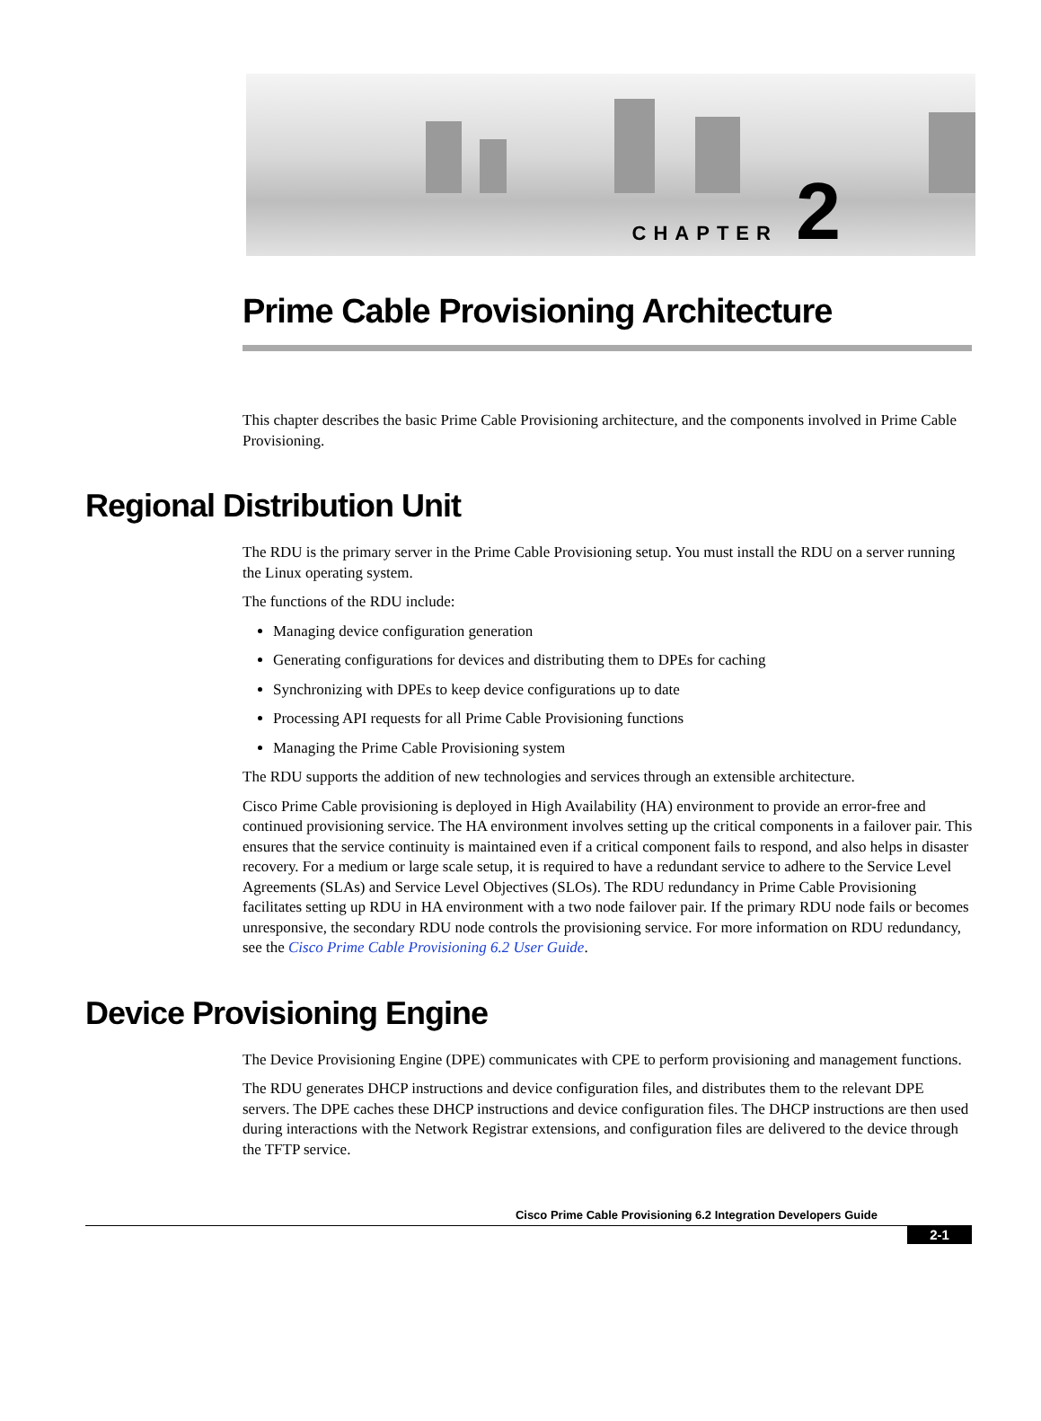CHAPTER 2
Prime Cable Provisioning Architecture
This chapter describes the basic Prime Cable Provisioning architecture, and the components involved in Prime Cable Provisioning.
Regional Distribution Unit
The RDU is the primary server in the Prime Cable Provisioning setup. You must install the RDU on a server running the Linux operating system.
The functions of the RDU include:
Managing device configuration generation
Generating configurations for devices and distributing them to DPEs for caching
Synchronizing with DPEs to keep device configurations up to date
Processing API requests for all Prime Cable Provisioning functions
Managing the Prime Cable Provisioning system
The RDU supports the addition of new technologies and services through an extensible architecture.
Cisco Prime Cable provisioning is deployed in High Availability (HA) environment to provide an error-free and continued provisioning service. The HA environment involves setting up the critical components in a failover pair. This ensures that the service continuity is maintained even if a critical component fails to respond, and also helps in disaster recovery. For a medium or large scale setup, it is required to have a redundant service to adhere to the Service Level Agreements (SLAs) and Service Level Objectives (SLOs). The RDU redundancy in Prime Cable Provisioning facilitates setting up RDU in HA environment with a two node failover pair. If the primary RDU node fails or becomes unresponsive, the secondary RDU node controls the provisioning service. For more information on RDU redundancy, see the Cisco Prime Cable Provisioning 6.2 User Guide.
Device Provisioning Engine
The Device Provisioning Engine (DPE) communicates with CPE to perform provisioning and management functions.
The RDU generates DHCP instructions and device configuration files, and distributes them to the relevant DPE servers. The DPE caches these DHCP instructions and device configuration files. The DHCP instructions are then used during interactions with the Network Registrar extensions, and configuration files are delivered to the device through the TFTP service.
Cisco Prime Cable Provisioning 6.2 Integration Developers Guide
2-1